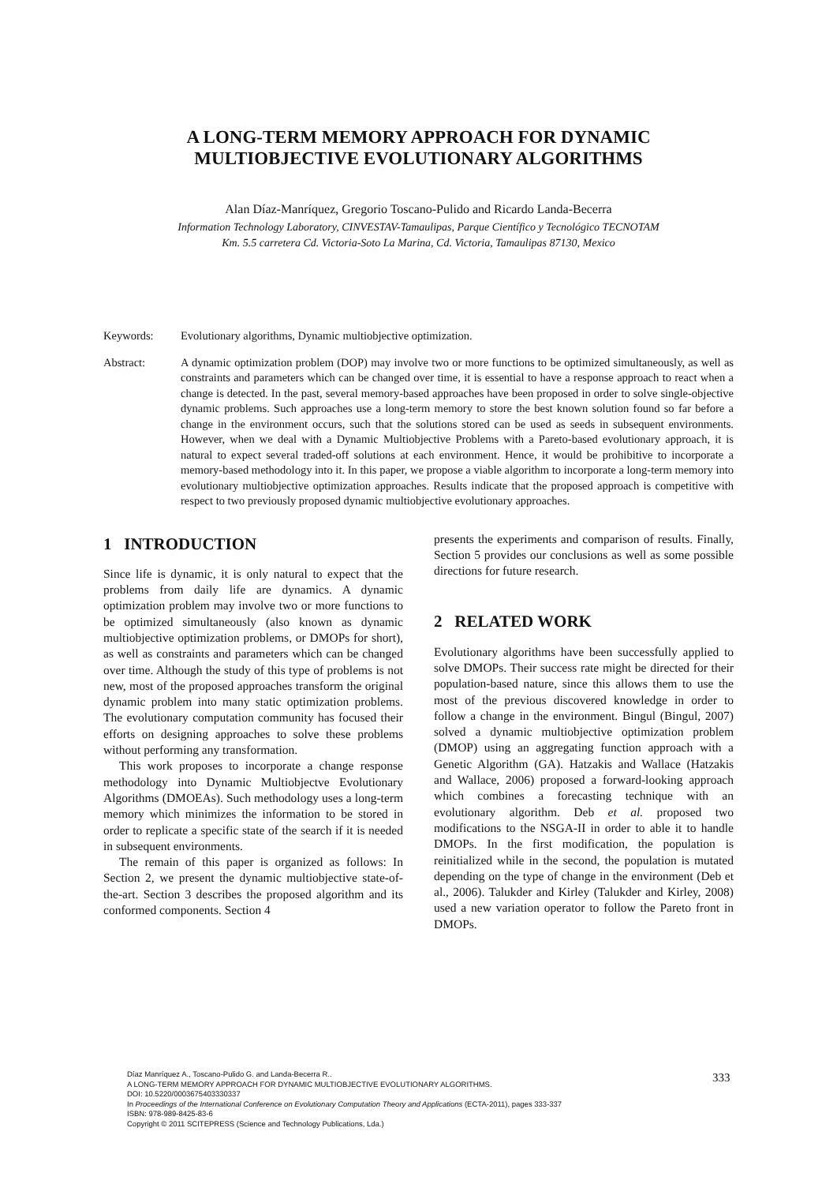A LONG-TERM MEMORY APPROACH FOR DYNAMIC
MULTIOBJECTIVE EVOLUTIONARY ALGORITHMS
Alan Díaz-Manríquez, Gregorio Toscano-Pulido and Ricardo Landa-Becerra
Information Technology Laboratory, CINVESTAV-Tamaulipas, Parque Científico y Tecnológico TECNOTAM
Km. 5.5 carretera Cd. Victoria-Soto La Marina, Cd. Victoria, Tamaulipas 87130, Mexico
Keywords: Evolutionary algorithms, Dynamic multiobjective optimization.
Abstract: A dynamic optimization problem (DOP) may involve two or more functions to be optimized simultaneously, as well as constraints and parameters which can be changed over time, it is essential to have a response approach to react when a change is detected. In the past, several memory-based approaches have been proposed in order to solve single-objective dynamic problems. Such approaches use a long-term memory to store the best known solution found so far before a change in the environment occurs, such that the solutions stored can be used as seeds in subsequent environments. However, when we deal with a Dynamic Multiobjective Problems with a Pareto-based evolutionary approach, it is natural to expect several traded-off solutions at each environment. Hence, it would be prohibitive to incorporate a memory-based methodology into it. In this paper, we propose a viable algorithm to incorporate a long-term memory into evolutionary multiobjective optimization approaches. Results indicate that the proposed approach is competitive with respect to two previously proposed dynamic multiobjective evolutionary approaches.
1 INTRODUCTION
Since life is dynamic, it is only natural to expect that the problems from daily life are dynamics. A dynamic optimization problem may involve two or more functions to be optimized simultaneously (also known as dynamic multiobjective optimization problems, or DMOPs for short), as well as constraints and parameters which can be changed over time. Although the study of this type of problems is not new, most of the proposed approaches transform the original dynamic problem into many static optimization problems. The evolutionary computation community has focused their efforts on designing approaches to solve these problems without performing any transformation.
This work proposes to incorporate a change response methodology into Dynamic Multiobjectve Evolutionary Algorithms (DMOEAs). Such methodology uses a long-term memory which minimizes the information to be stored in order to replicate a specific state of the search if it is needed in subsequent environments.
The remain of this paper is organized as follows: In Section 2, we present the dynamic multiobjective state-of-the-art. Section 3 describes the proposed algorithm and its conformed components. Section 4
presents the experiments and comparison of results. Finally, Section 5 provides our conclusions as well as some possible directions for future research.
2 RELATED WORK
Evolutionary algorithms have been successfully applied to solve DMOPs. Their success rate might be directed for their population-based nature, since this allows them to use the most of the previous discovered knowledge in order to follow a change in the environment. Bingul (Bingul, 2007) solved a dynamic multiobjective optimization problem (DMOP) using an aggregating function approach with a Genetic Algorithm (GA). Hatzakis and Wallace (Hatzakis and Wallace, 2006) proposed a forward-looking approach which combines a forecasting technique with an evolutionary algorithm. Deb et al. proposed two modifications to the NSGA-II in order to able it to handle DMOPs. In the first modification, the population is reinitialized while in the second, the population is mutated depending on the type of change in the environment (Deb et al., 2006). Talukder and Kirley (Talukder and Kirley, 2008) used a new variation operator to follow the Pareto front in DMOPs.
Díaz Manríquez A., Toscano-Pulido G. and Landa-Becerra R..
A LONG-TERM MEMORY APPROACH FOR DYNAMIC MULTIOBJECTIVE EVOLUTIONARY ALGORITHMS.
DOI: 10.5220/0003675403330337
In Proceedings of the International Conference on Evolutionary Computation Theory and Applications (ECTA-2011), pages 333-337
ISBN: 978-989-8425-83-6
Copyright © 2011 SCITEPRESS (Science and Technology Publications, Lda.)
333